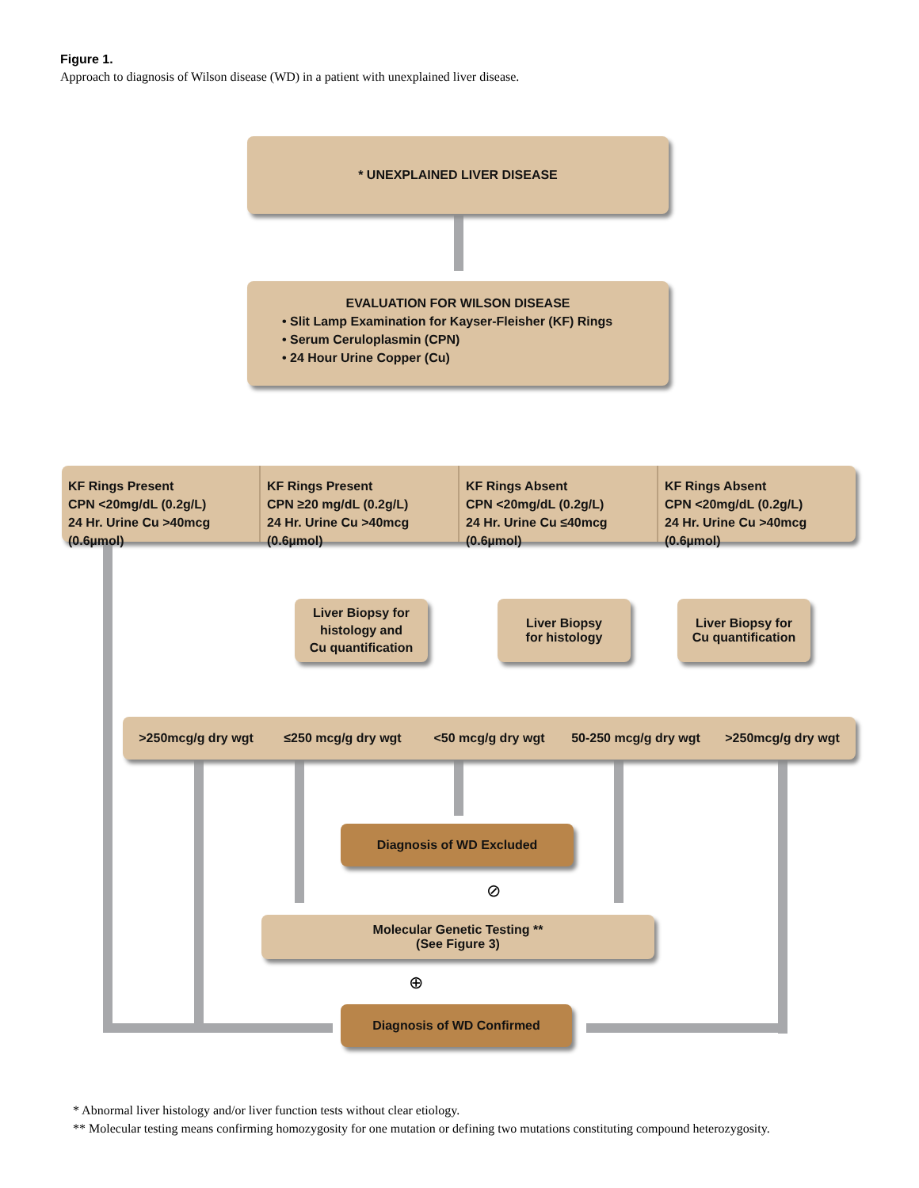Figure 1.
Approach to diagnosis of Wilson disease (WD) in a patient with unexplained liver disease.
* UNEXPLAINED LIVER DISEASE
EVALUATION FOR WILSON DISEASE
• Slit Lamp Examination for Kayser-Fleisher (KF) Rings
• Serum Ceruloplasmin (CPN)
• 24 Hour Urine Copper (Cu)
KF Rings Present
CPN <20mg/dL (0.2g/L)
24 Hr. Urine Cu >40mcg (0.6µmol)
KF Rings Present
CPN ≥20 mg/dL (0.2g/L)
24 Hr. Urine Cu >40mcg (0.6µmol)
KF Rings Absent
CPN <20mg/dL (0.2g/L)
24 Hr. Urine Cu ≤40mcg (0.6µmol)
KF Rings Absent
CPN <20mg/dL (0.2g/L)
24 Hr. Urine Cu >40mcg (0.6µmol)
Liver Biopsy for
histology and
Cu quantification
Liver Biopsy
for histology
Liver Biopsy for
Cu quantification
>250mcg/g dry wgt ≤250 mcg/g dry wgt <50 mcg/g dry wgt 50-250 mcg/g dry wgt >250mcg/g dry wgt
Diagnosis of WD Excluded
⊘
Molecular Genetic Testing **
(See Figure 3)
⊕
Diagnosis of WD Confirmed
* Abnormal liver histology and/or liver function tests without clear etiology.
** Molecular testing means confirming homozygosity for one mutation or defining two mutations constituting compound heterozygosity.